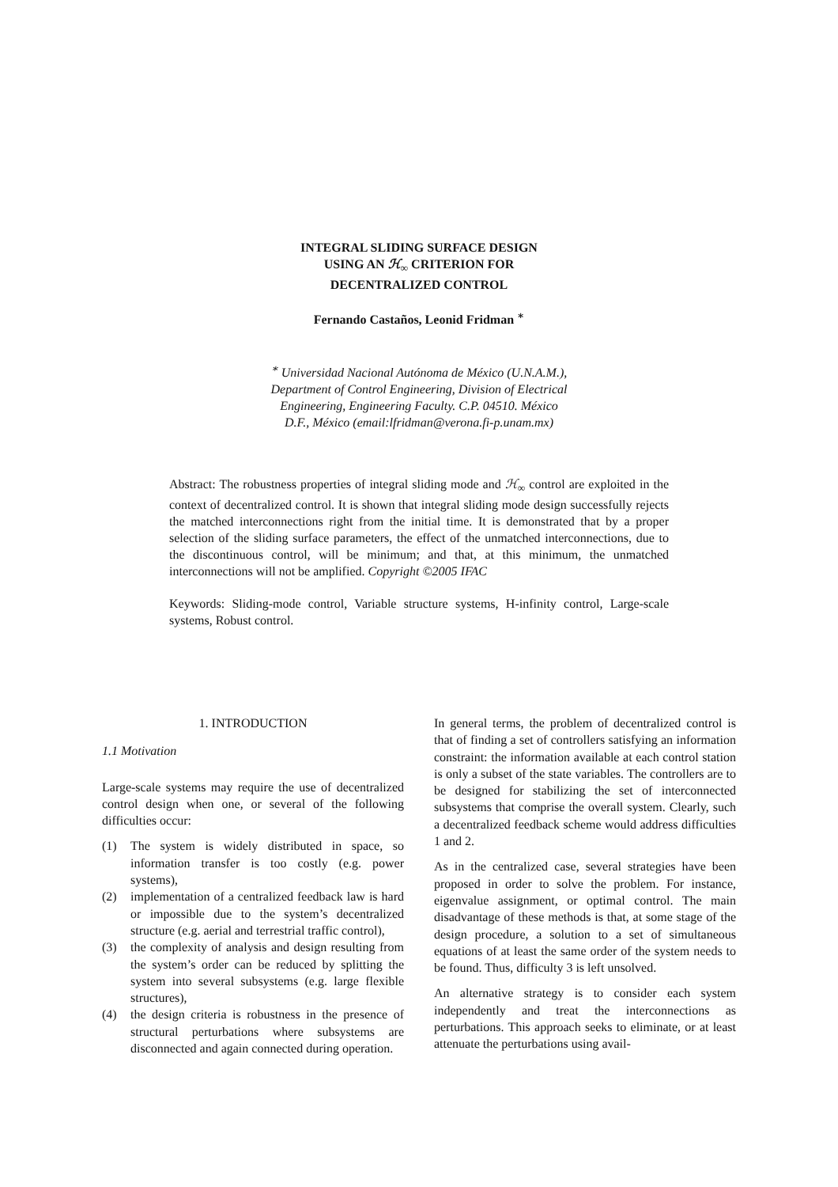INTEGRAL SLIDING SURFACE DESIGN
USING AN ℋ<sub>∞</sub> CRITERION FOR
DECENTRALIZED CONTROL
Fernando Castaños, Leonid Fridman <sup>∗</sup>
<sup>∗</sup> Universidad Nacional Autónoma de México (U.N.A.M.),
Department of Control Engineering, Division of Electrical
Engineering, Engineering Faculty. C.P. 04510. México
D.F., México (email:lfridman@verona.fi-p.unam.mx)
Abstract: The robustness properties of integral sliding mode and ℋ<sub>∞</sub> control are exploited in the context of decentralized control. It is shown that integral sliding mode design successfully rejects the matched interconnections right from the initial time. It is demonstrated that by a proper selection of the sliding surface parameters, the effect of the unmatched interconnections, due to the discontinuous control, will be minimum; and that, at this minimum, the unmatched interconnections will not be amplified. Copyright ©2005 IFAC
Keywords: Sliding-mode control, Variable structure systems, H-infinity control, Large-scale systems, Robust control.
1. INTRODUCTION
1.1 Motivation
Large-scale systems may require the use of decentralized control design when one, or several of the following difficulties occur:
(1) The system is widely distributed in space, so information transfer is too costly (e.g. power systems),
(2) implementation of a centralized feedback law is hard or impossible due to the system’s decentralized structure (e.g. aerial and terrestrial traffic control),
(3) the complexity of analysis and design resulting from the system’s order can be reduced by splitting the system into several subsystems (e.g. large flexible structures),
(4) the design criteria is robustness in the presence of structural perturbations where subsystems are disconnected and again connected during operation.
In general terms, the problem of decentralized control is that of finding a set of controllers satisfying an information constraint: the information available at each control station is only a subset of the state variables. The controllers are to be designed for stabilizing the set of interconnected subsystems that comprise the overall system. Clearly, such a decentralized feedback scheme would address difficulties 1 and 2.
As in the centralized case, several strategies have been proposed in order to solve the problem. For instance, eigenvalue assignment, or optimal control. The main disadvantage of these methods is that, at some stage of the design procedure, a solution to a set of simultaneous equations of at least the same order of the system needs to be found. Thus, difficulty 3 is left unsolved.
An alternative strategy is to consider each system independently and treat the interconnections as perturbations. This approach seeks to eliminate, or at least attenuate the perturbations using avail-